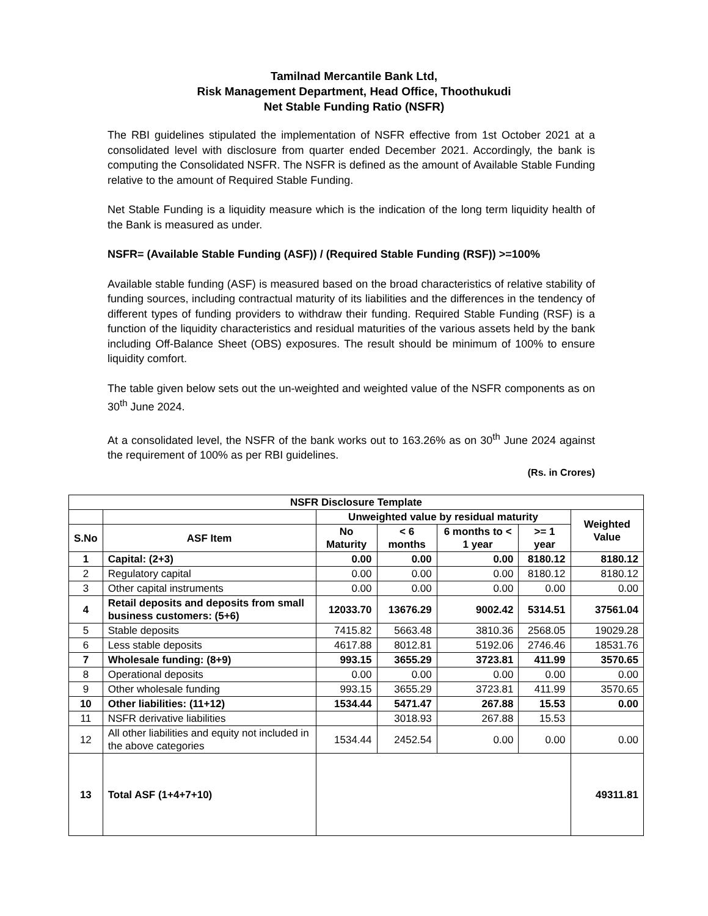Tamilnad Mercantile Bank Ltd,
Risk Management Department, Head Office, Thoothukudi
Net Stable Funding Ratio (NSFR)
The RBI guidelines stipulated the implementation of NSFR effective from 1st October 2021 at a consolidated level with disclosure from quarter ended December 2021. Accordingly, the bank is computing the Consolidated NSFR. The NSFR is defined as the amount of Available Stable Funding relative to the amount of Required Stable Funding.
Net Stable Funding is a liquidity measure which is the indication of the long term liquidity health of the Bank is measured as under.
NSFR= (Available Stable Funding (ASF)) / (Required Stable Funding (RSF)) >=100%
Available stable funding (ASF) is measured based on the broad characteristics of relative stability of funding sources, including contractual maturity of its liabilities and the differences in the tendency of different types of funding providers to withdraw their funding. Required Stable Funding (RSF) is a function of the liquidity characteristics and residual maturities of the various assets held by the bank including Off-Balance Sheet (OBS) exposures. The result should be minimum of 100% to ensure liquidity comfort.
The table given below sets out the un-weighted and weighted value of the NSFR components as on 30<sup>th</sup> June 2024.
At a consolidated level, the NSFR of the bank works out to 163.26% as on 30<sup>th</sup> June 2024 against the requirement of 100% as per RBI guidelines.
(Rs. in Crores)
| NSFR Disclosure Template | | | | | | |
| --- | --- | --- | --- | --- | --- | --- |
| | | Unweighted value by residual maturity | | | | Weighted Value |
| S.No | ASF Item | No Maturity | < 6 months | 6 months to < 1 year | >= 1 year | |
| 1 | Capital: (2+3) | 0.00 | 0.00 | 0.00 | 8180.12 | 8180.12 |
| 2 | Regulatory capital | 0.00 | 0.00 | 0.00 | 8180.12 | 8180.12 |
| 3 | Other capital instruments | 0.00 | 0.00 | 0.00 | 0.00 | 0.00 |
| 4 | Retail deposits and deposits from small business customers: (5+6) | 12033.70 | 13676.29 | 9002.42 | 5314.51 | 37561.04 |
| 5 | Stable deposits | 7415.82 | 5663.48 | 3810.36 | 2568.05 | 19029.28 |
| 6 | Less stable deposits | 4617.88 | 8012.81 | 5192.06 | 2746.46 | 18531.76 |
| 7 | Wholesale funding: (8+9) | 993.15 | 3655.29 | 3723.81 | 411.99 | 3570.65 |
| 8 | Operational deposits | 0.00 | 0.00 | 0.00 | 0.00 | 0.00 |
| 9 | Other wholesale funding | 993.15 | 3655.29 | 3723.81 | 411.99 | 3570.65 |
| 10 | Other liabilities: (11+12) | 1534.44 | 5471.47 | 267.88 | 15.53 | 0.00 |
| 11 | NSFR derivative liabilities | | 3018.93 | 267.88 | 15.53 | |
| 12 | All other liabilities and equity not included in the above categories | 1534.44 | 2452.54 | 0.00 | 0.00 | 0.00 |
| 13 | Total ASF (1+4+7+10) | | | | | 49311.81 |